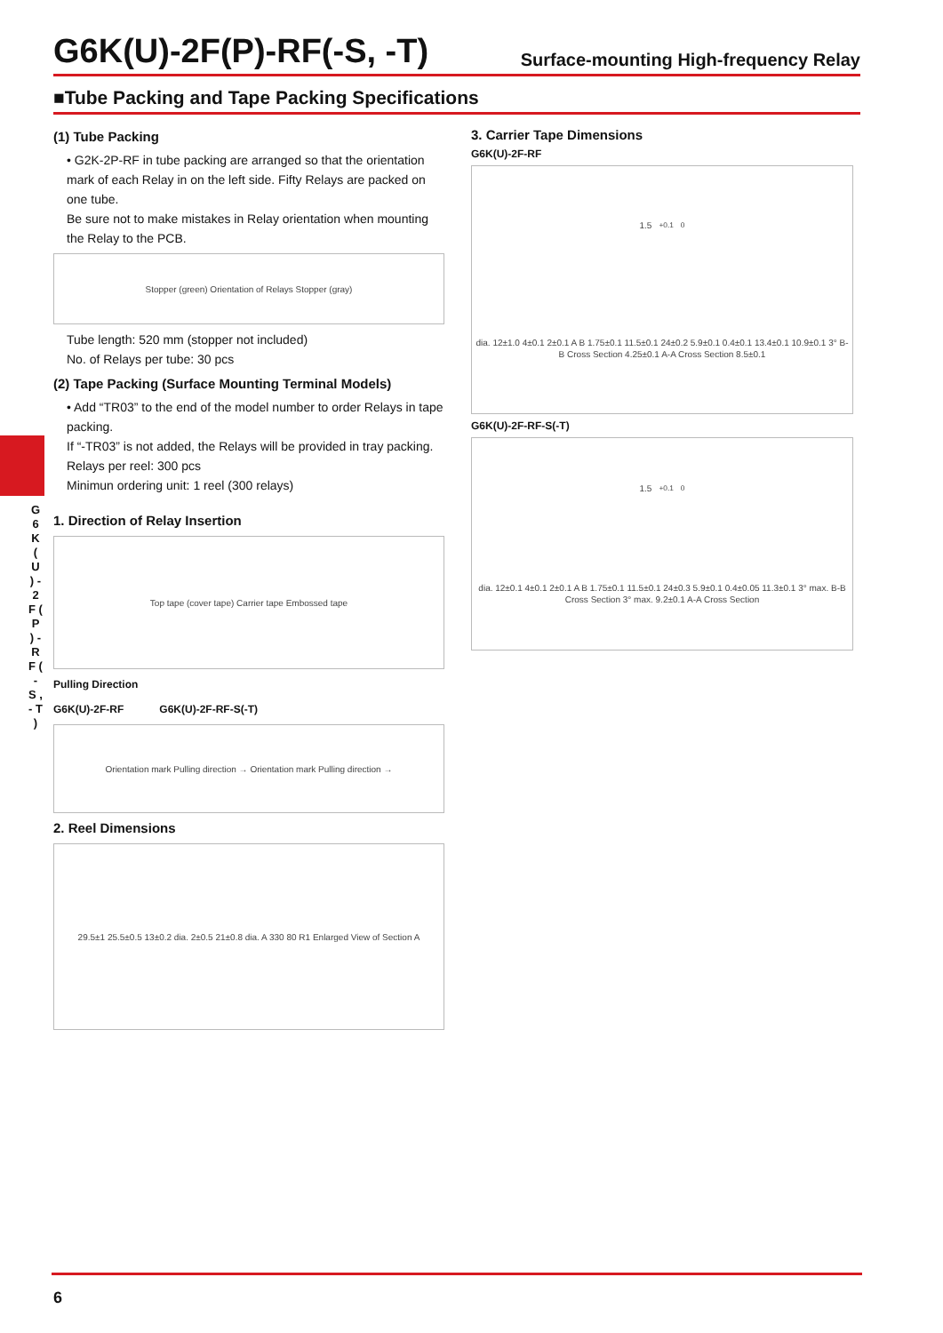G 6 K ( U ) - 2 F ( P ) - R F ( - S , - T )
G6K(U)-2F(P)-RF(-S, -T)
Surface-mounting High-frequency Relay
■Tube Packing and Tape Packing Specifications
(1) Tube Packing
• G2K-2P-RF in tube packing are arranged so that the orientation mark of each Relay in on the left side. Fifty Relays are packed on one tube.
Be sure not to make mistakes in Relay orientation when mounting the Relay to the PCB.
Stopper (green) Orientation of Relays Stopper (gray)
Tube length: 520 mm (stopper not included)
No. of Relays per tube: 30 pcs
(2) Tape Packing (Surface Mounting Terminal Models)
• Add “TR03” to the end of the model number to order Relays in tape packing.
If “-TR03” is not added, the Relays will be provided in tray packing.
Relays per reel: 300 pcs
Minimun ordering unit: 1 reel (300 relays)
1. Direction of Relay Insertion
Top tape (cover tape) Carrier tape Embossed tape
Pulling Direction
G6K(U)-2F-RF G6K(U)-2F-RF-S(-T)
Orientation mark Pulling direction → Orientation mark Pulling direction →
2. Reel Dimensions
29.5±1 25.5±0.5 13±0.2 dia. 2±0.5 21±0.8 dia. A 330 80 R1 Enlarged View of Section A
3. Carrier Tape Dimensions
G6K(U)-2F-RF
1.5<sup>+0.1</sup><sub>0</sub> dia. 12±1.0 4±0.1 2±0.1 A B 1.75±0.1 11.5±0.1 24±0.2 5.9±0.1 0.4±0.1 13.4±0.1 10.9±0.1 3° B-B Cross Section 4.25±0.1 A-A Cross Section 8.5±0.1
G6K(U)-2F-RF-S(-T)
1.5<sup>+0.1</sup><sub>0</sub> dia. 12±0.1 4±0.1 2±0.1 A B 1.75±0.1 11.5±0.1 24±0.3 5.9±0.1 0.4±0.05 11.3±0.1 3° max. B-B Cross Section 3° max. 9.2±0.1 A-A Cross Section
6